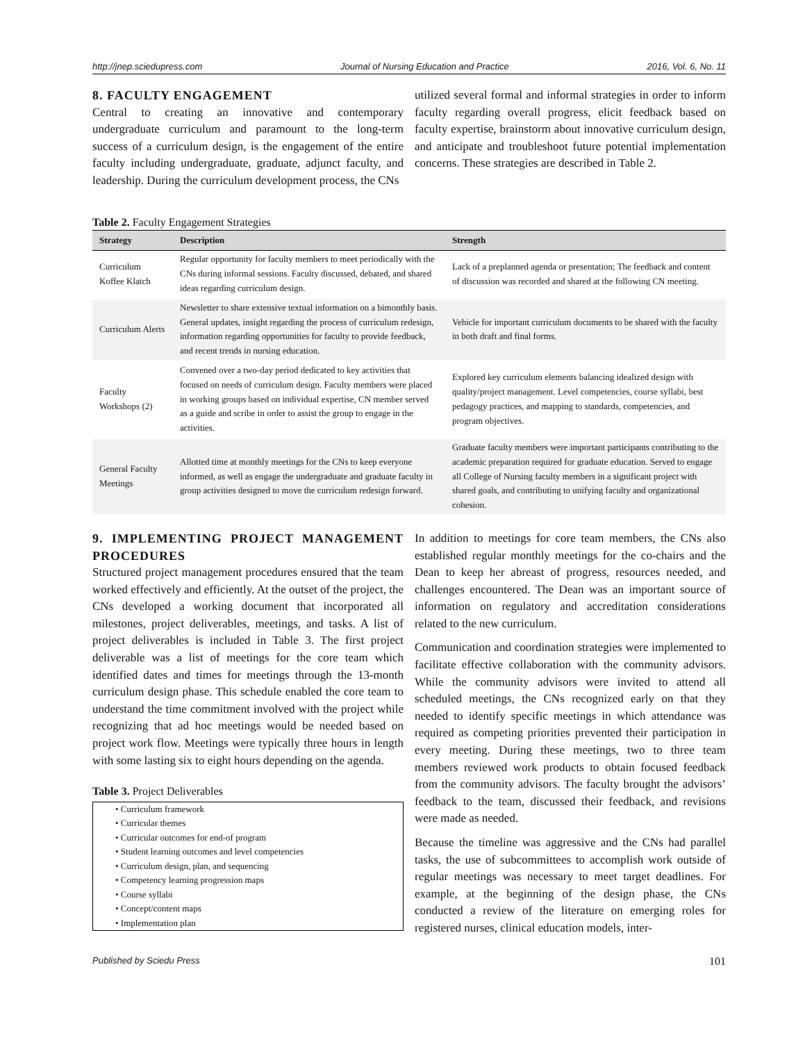http://jnep.sciedupress.com Journal of Nursing Education and Practice 2016, Vol. 6, No. 11
8. FACULTY ENGAGEMENT
Central to creating an innovative and contemporary undergraduate curriculum and paramount to the long-term success of a curriculum design, is the engagement of the entire faculty including undergraduate, graduate, adjunct faculty, and leadership. During the curriculum development process, the CNs
utilized several formal and informal strategies in order to inform faculty regarding overall progress, elicit feedback based on faculty expertise, brainstorm about innovative curriculum design, and anticipate and troubleshoot future potential implementation concerns. These strategies are described in Table 2.
Table 2. Faculty Engagement Strategies
| Strategy | Description | Strength |
| --- | --- | --- |
| Curriculum Koffee Klatch | Regular opportunity for faculty members to meet periodically with the CNs during informal sessions. Faculty discussed, debated, and shared ideas regarding curriculum design. | Lack of a preplanned agenda or presentation; The feedback and content of discussion was recorded and shared at the following CN meeting. |
| Curriculum Alerts | Newsletter to share extensive textual information on a bimonthly basis. General updates, insight regarding the process of curriculum redesign, information regarding opportunities for faculty to provide feedback, and recent trends in nursing education. | Vehicle for important curriculum documents to be shared with the faculty in both draft and final forms. |
| Faculty Workshops (2) | Convened over a two-day period dedicated to key activities that focused on needs of curriculum design. Faculty members were placed in working groups based on individual expertise, CN member served as a guide and scribe in order to assist the group to engage in the activities. | Explored key curriculum elements balancing idealized design with quality/project management. Level competencies, course syllabi, best pedagogy practices, and mapping to standards, competencies, and program objectives. |
| General Faculty Meetings | Allotted time at monthly meetings for the CNs to keep everyone informed, as well as engage the undergraduate and graduate faculty in group activities designed to move the curriculum redesign forward. | Graduate faculty members were important participants contributing to the academic preparation required for graduate education. Served to engage all College of Nursing faculty members in a significant project with shared goals, and contributing to unifying faculty and organizational cohesion. |
9. IMPLEMENTING PROJECT MANAGEMENT PROCEDURES
Structured project management procedures ensured that the team worked effectively and efficiently. At the outset of the project, the CNs developed a working document that incorporated all milestones, project deliverables, meetings, and tasks. A list of project deliverables is included in Table 3. The first project deliverable was a list of meetings for the core team which identified dates and times for meetings through the 13-month curriculum design phase. This schedule enabled the core team to understand the time commitment involved with the project while recognizing that ad hoc meetings would be needed based on project work flow. Meetings were typically three hours in length with some lasting six to eight hours depending on the agenda.
Table 3. Project Deliverables
• Curriculum framework
• Curricular themes
• Curricular outcomes for end-of program
• Student learning outcomes and level competencies
• Curriculum design, plan, and sequencing
• Competency learning progression maps
• Course syllabi
• Concept/content maps
• Implementation plan
In addition to meetings for core team members, the CNs also established regular monthly meetings for the co-chairs and the Dean to keep her abreast of progress, resources needed, and challenges encountered. The Dean was an important source of information on regulatory and accreditation considerations related to the new curriculum.
Communication and coordination strategies were implemented to facilitate effective collaboration with the community advisors. While the community advisors were invited to attend all scheduled meetings, the CNs recognized early on that they needed to identify specific meetings in which attendance was required as competing priorities prevented their participation in every meeting. During these meetings, two to three team members reviewed work products to obtain focused feedback from the community advisors. The faculty brought the advisors’ feedback to the team, discussed their feedback, and revisions were made as needed.
Because the timeline was aggressive and the CNs had parallel tasks, the use of subcommittees to accomplish work outside of regular meetings was necessary to meet target deadlines. For example, at the beginning of the design phase, the CNs conducted a review of the literature on emerging roles for registered nurses, clinical education models, inter-
Published by Sciedu Press 101